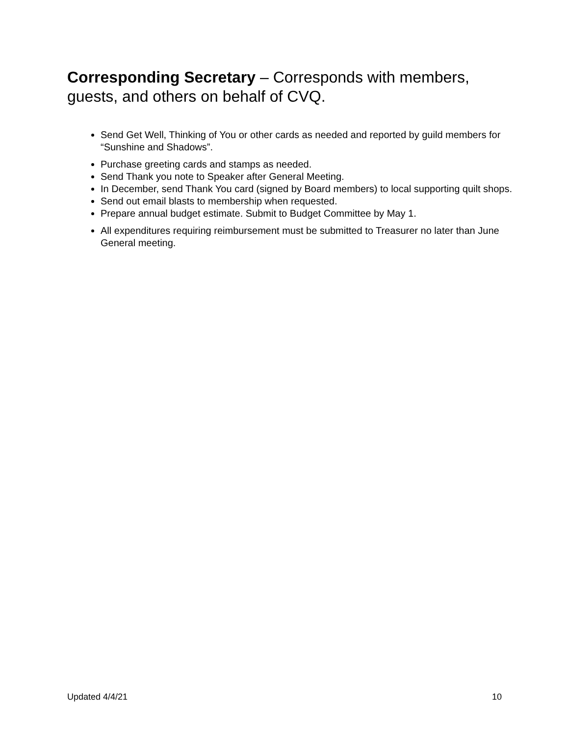Corresponding Secretary – Corresponds with members, guests, and others on behalf of CVQ.
Send Get Well, Thinking of You or other cards as needed and reported by guild members for “Sunshine and Shadows”.
Purchase greeting cards and stamps as needed.
Send Thank you note to Speaker after General Meeting.
In December, send Thank You card (signed by Board members) to local supporting quilt shops.
Send out email blasts to membership when requested.
Prepare annual budget estimate. Submit to Budget Committee by May 1.
All expenditures requiring reimbursement must be submitted to Treasurer no later than June General meeting.
Updated 4/4/21 10